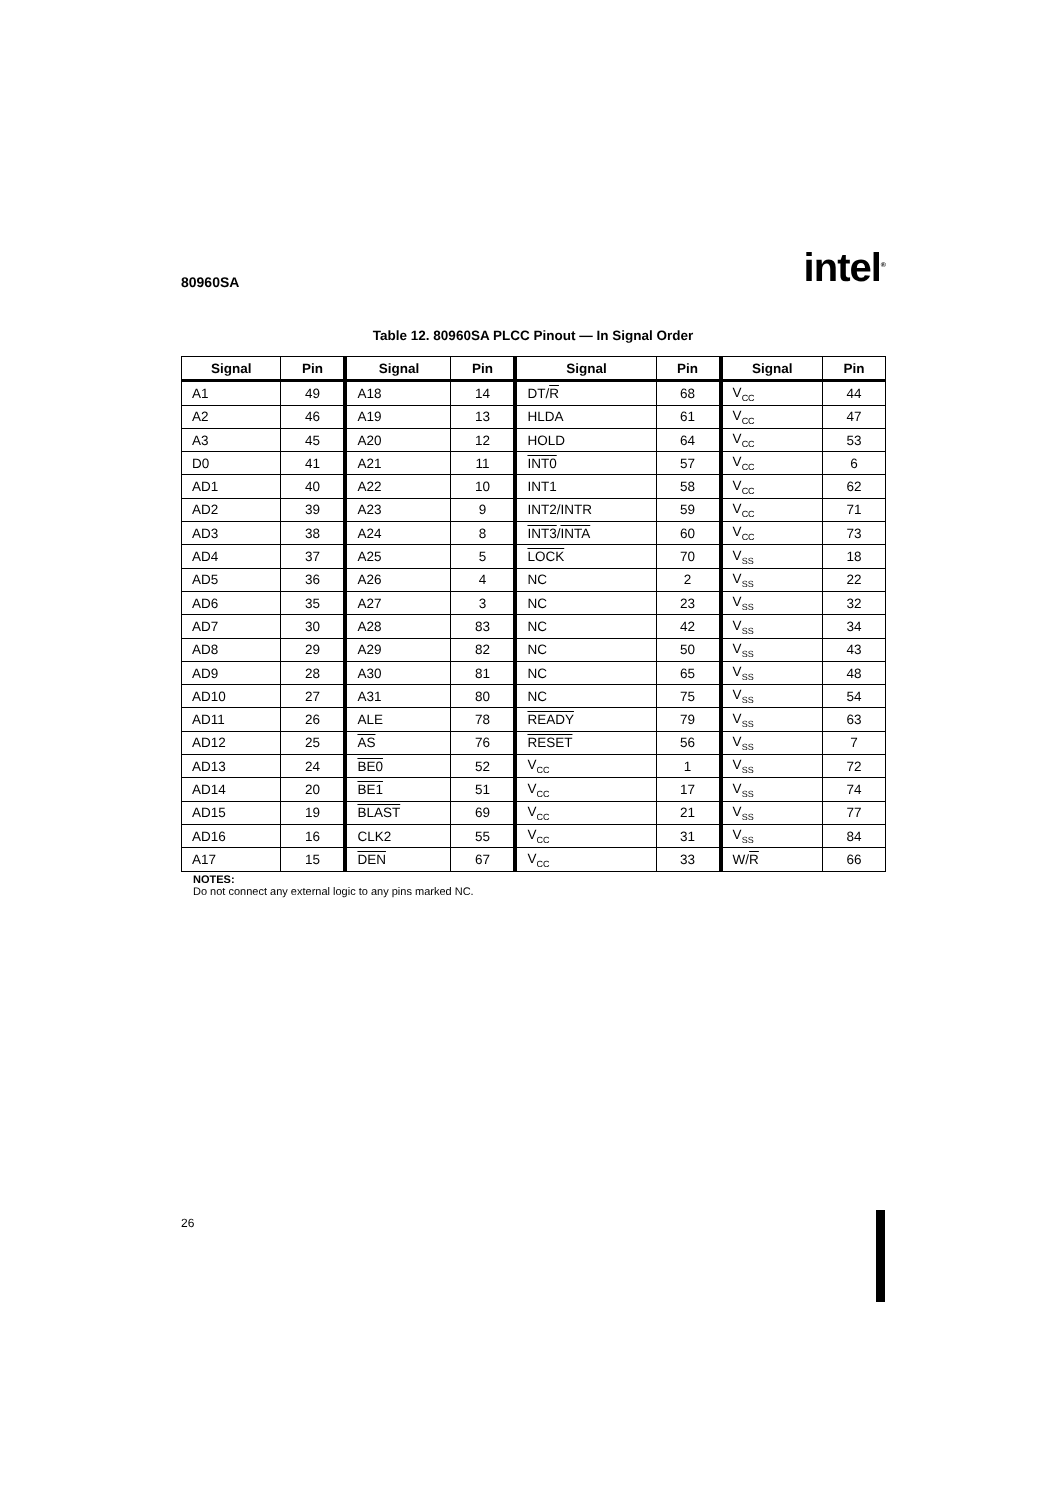80960SA intel<sup>®</sup>
Table 12. 80960SA PLCC Pinout — In Signal Order
| Signal | Pin | Signal | Pin | Signal | Pin | Signal | Pin |
| --- | --- | --- | --- | --- | --- | --- | --- |
| A1 | 49 | A18 | 14 | DT/ R | 68 | V<sub>CC</sub> | 44 |
| A2 | 46 | A19 | 13 | HLDA | 61 | V<sub>CC</sub> | 47 |
| A3 | 45 | A20 | 12 | HOLD | 64 | V<sub>CC</sub> | 53 |
| D0 | 41 | A21 | 11 | INT0 | 57 | V<sub>CC</sub> | 6 |
| AD1 | 40 | A22 | 10 | INT1 | 58 | V<sub>CC</sub> | 62 |
| AD2 | 39 | A23 | 9 | INT2/INTR | 59 | V<sub>CC</sub> | 71 |
| AD3 | 38 | A24 | 8 | INT3 / INTA | 60 | V<sub>CC</sub> | 73 |
| AD4 | 37 | A25 | 5 | LOCK | 70 | V<sub>SS</sub> | 18 |
| AD5 | 36 | A26 | 4 | NC | 2 | V<sub>SS</sub> | 22 |
| AD6 | 35 | A27 | 3 | NC | 23 | V<sub>SS</sub> | 32 |
| AD7 | 30 | A28 | 83 | NC | 42 | V<sub>SS</sub> | 34 |
| AD8 | 29 | A29 | 82 | NC | 50 | V<sub>SS</sub> | 43 |
| AD9 | 28 | A30 | 81 | NC | 65 | V<sub>SS</sub> | 48 |
| AD10 | 27 | A31 | 80 | NC | 75 | V<sub>SS</sub> | 54 |
| AD11 | 26 | ALE | 78 | READY | 79 | V<sub>SS</sub> | 63 |
| AD12 | 25 | AS | 76 | RESET | 56 | V<sub>SS</sub> | 7 |
| AD13 | 24 | BE0 | 52 | V<sub>CC</sub> | 1 | V<sub>SS</sub> | 72 |
| AD14 | 20 | BE1 | 51 | V<sub>CC</sub> | 17 | V<sub>SS</sub> | 74 |
| AD15 | 19 | BLAST | 69 | V<sub>CC</sub> | 21 | V<sub>SS</sub> | 77 |
| AD16 | 16 | CLK2 | 55 | V<sub>CC</sub> | 31 | V<sub>SS</sub> | 84 |
| A17 | 15 | DEN | 67 | V<sub>CC</sub> | 33 | W/ R | 66 |
NOTES:
Do not connect any external logic to any pins marked NC.
26